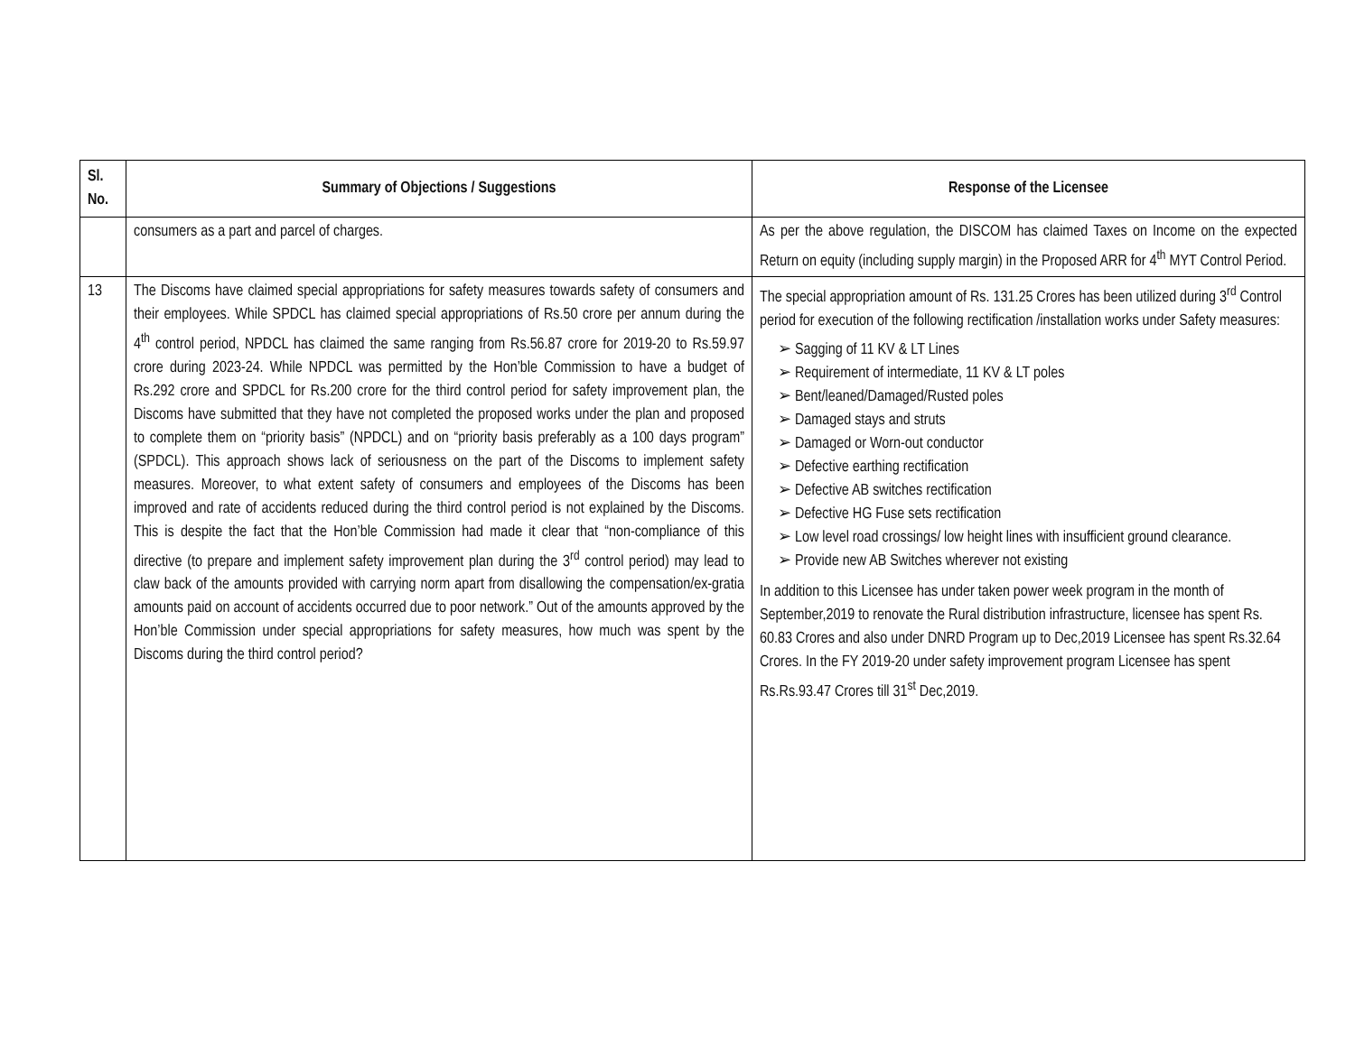| Sl. No. | Summary of Objections / Suggestions | Response of the Licensee |
| --- | --- | --- |
| | consumers as a part and parcel of charges. | As per the above regulation, the DISCOM has claimed Taxes on Income on the expected Return on equity (including supply margin) in the Proposed ARR for 4<sup>th</sup> MYT Control Period. |
| 13 | The Discoms have claimed special appropriations for safety measures towards safety of consumers and their employees. While SPDCL has claimed special appropriations of Rs.50 crore per annum during the 4<sup>th</sup> control period, NPDCL has claimed the same ranging from Rs.56.87 crore for 2019-20 to Rs.59.97 crore during 2023-24. While NPDCL was permitted by the Hon’ble Commission to have a budget of Rs.292 crore and SPDCL for Rs.200 crore for the third control period for safety improvement plan, the Discoms have submitted that they have not completed the proposed works under the plan and proposed to complete them on “priority basis” (NPDCL) and on “priority basis preferably as a 100 days program” (SPDCL). This approach shows lack of seriousness on the part of the Discoms to implement safety measures. Moreover, to what extent safety of consumers and employees of the Discoms has been improved and rate of accidents reduced during the third control period is not explained by the Discoms. This is despite the fact that the Hon’ble Commission had made it clear that “non-compliance of this directive (to prepare and implement safety improvement plan during the 3<sup>rd</sup> control period) may lead to claw back of the amounts provided with carrying norm apart from disallowing the compensation/ex-gratia amounts paid on account of accidents occurred due to poor network.” Out of the amounts approved by the Hon’ble Commission under special appropriations for safety measures, how much was spent by the Discoms during the third control period? | The special appropriation amount of Rs. 131.25 Crores has been utilized during 3<sup>rd</sup> Control period for execution of the following rectification /installation works under Safety measures: ➢ Sagging of 11 KV & LT Lines ➢ Requirement of intermediate, 11 KV & LT poles ➢ Bent/leaned/Damaged/Rusted poles ➢ Damaged stays and struts ➢ Damaged or Worn-out conductor ➢ Defective earthing rectification ➢ Defective AB switches rectification ➢ Defective HG Fuse sets rectification ➢ Low level road crossings/ low height lines with insufficient ground clearance. ➢ Provide new AB Switches wherever not existing In addition to this Licensee has under taken power week program in the month of September,2019 to renovate the Rural distribution infrastructure, licensee has spent Rs. 60.83 Crores and also under DNRD Program up to Dec,2019 Licensee has spent Rs.32.64 Crores. In the FY 2019-20 under safety improvement program Licensee has spent Rs.Rs.93.47 Crores till 31<sup>st</sup> Dec,2019. |